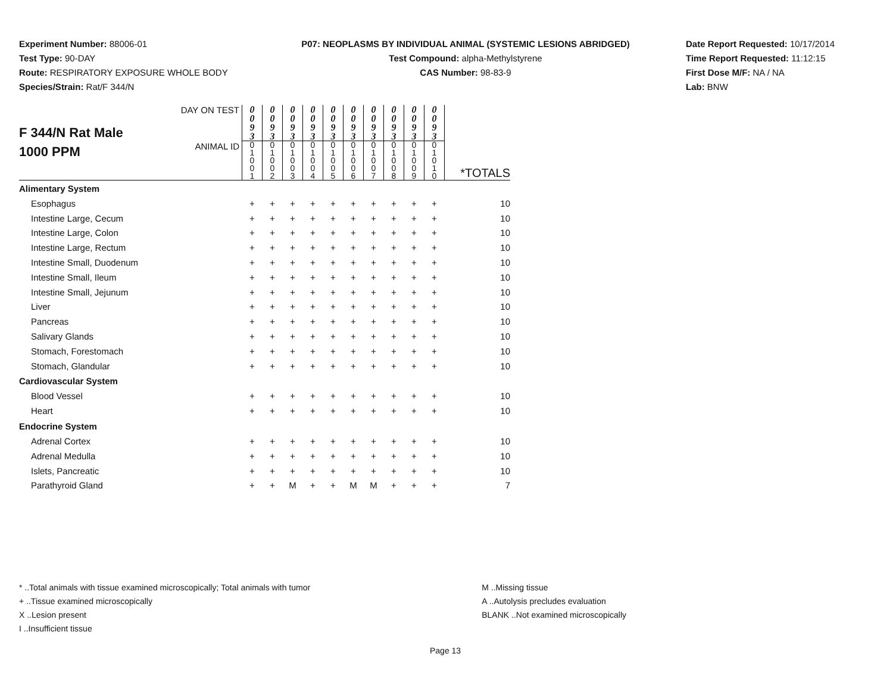Experiment Number: 88006-01
Test Type: 90-DAY
Route: RESPIRATORY EXPOSURE WHOLE BODY
Species/Strain: Rat/F 344/N
P07: NEOPLASMS BY INDIVIDUAL ANIMAL (SYSTEMIC LESIONS ABRIDGED)
Test Compound: alpha-Methylstyrene
CAS Number: 98-83-9
Date Report Requested: 10/17/2014
Time Report Requested: 11:12:15
First Dose M/F: NA / NA
Lab: BNW
| F 344/N Rat Male 1000 PPM | DAY ON TEST | 0 0 9 3 | 0 0 9 3 | 0 0 9 3 | 0 0 9 3 | 0 0 9 3 | 0 0 9 3 | 0 0 9 3 | 0 0 9 3 | 0 0 9 3 | 0 0 9 3 | |
| | ANIMAL ID | 0 1 0 0 1 | 0 1 0 0 2 | 0 1 0 0 3 | 0 1 0 0 4 | 0 1 0 0 5 | 0 1 0 0 6 | 0 1 0 0 7 | 0 1 0 0 8 | 0 1 0 0 9 | 0 1 0 1 0 | *TOTALS |
| Alimentary System | | | | | | | | | | | | |
| Esophagus | | + | + | + | + | + | + | + | + | + | + | 10 |
| Intestine Large, Cecum | | + | + | + | + | + | + | + | + | + | + | 10 |
| Intestine Large, Colon | | + | + | + | + | + | + | + | + | + | + | 10 |
| Intestine Large, Rectum | | + | + | + | + | + | + | + | + | + | + | 10 |
| Intestine Small, Duodenum | | + | + | + | + | + | + | + | + | + | + | 10 |
| Intestine Small, Ileum | | + | + | + | + | + | + | + | + | + | + | 10 |
| Intestine Small, Jejunum | | + | + | + | + | + | + | + | + | + | + | 10 |
| Liver | | + | + | + | + | + | + | + | + | + | + | 10 |
| Pancreas | | + | + | + | + | + | + | + | + | + | + | 10 |
| Salivary Glands | | + | + | + | + | + | + | + | + | + | + | 10 |
| Stomach, Forestomach | | + | + | + | + | + | + | + | + | + | + | 10 |
| Stomach, Glandular | | + | + | + | + | + | + | + | + | + | + | 10 |
| Cardiovascular System | | | | | | | | | | | | |
| Blood Vessel | | + | + | + | + | + | + | + | + | + | + | 10 |
| Heart | | + | + | + | + | + | + | + | + | + | + | 10 |
| Endocrine System | | | | | | | | | | | | |
| Adrenal Cortex | | + | + | + | + | + | + | + | + | + | + | 10 |
| Adrenal Medulla | | + | + | + | + | + | + | + | + | + | + | 10 |
| Islets, Pancreatic | | + | + | + | + | + | + | + | + | + | + | 10 |
| Parathyroid Gland | | + | + | M | + | + | M | M | + | + | + | 7 |
* ..Total animals with tissue examined microscopically; Total animals with tumor
+ ..Tissue examined microscopically
X ..Lesion present
I ..Insufficient tissue
M ..Missing tissue
A ..Autolysis precludes evaluation
BLANK ..Not examined microscopically
Page 13